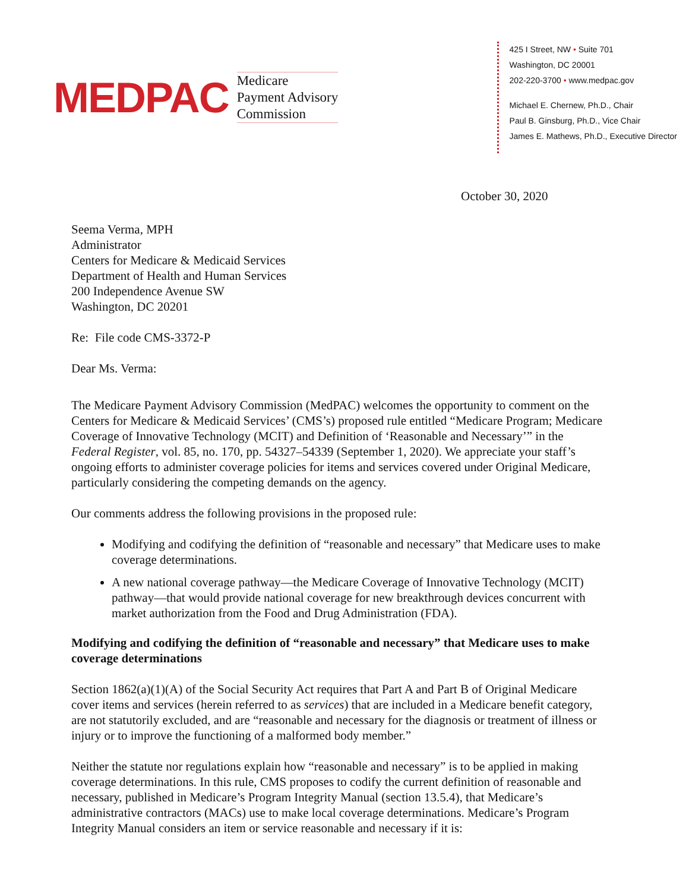MEDPAC
Medicare
Payment Advisory
Commission
425 I Street, NW • Suite 701
Washington, DC 20001
202-220-3700 • www.medpac.gov
Michael E. Chernew, Ph.D., Chair
Paul B. Ginsburg, Ph.D., Vice Chair
James E. Mathews, Ph.D., Executive Director
October 30, 2020
Seema Verma, MPH
Administrator
Centers for Medicare & Medicaid Services
Department of Health and Human Services
200 Independence Avenue SW
Washington, DC 20201
Re: File code CMS-3372-P
Dear Ms. Verma:
The Medicare Payment Advisory Commission (MedPAC) welcomes the opportunity to comment on the Centers for Medicare & Medicaid Services’ (CMS’s) proposed rule entitled “Medicare Program; Medicare Coverage of Innovative Technology (MCIT) and Definition of ‘Reasonable and Necessary’” in the Federal Register, vol. 85, no. 170, pp. 54327–54339 (September 1, 2020). We appreciate your staff’s ongoing efforts to administer coverage policies for items and services covered under Original Medicare, particularly considering the competing demands on the agency.
Our comments address the following provisions in the proposed rule:
Modifying and codifying the definition of “reasonable and necessary” that Medicare uses to make coverage determinations.
A new national coverage pathway—the Medicare Coverage of Innovative Technology (MCIT) pathway—that would provide national coverage for new breakthrough devices concurrent with market authorization from the Food and Drug Administration (FDA).
Modifying and codifying the definition of “reasonable and necessary” that Medicare uses to make coverage determinations
Section 1862(a)(1)(A) of the Social Security Act requires that Part A and Part B of Original Medicare cover items and services (herein referred to as services) that are included in a Medicare benefit category, are not statutorily excluded, and are “reasonable and necessary for the diagnosis or treatment of illness or injury or to improve the functioning of a malformed body member.”
Neither the statute nor regulations explain how “reasonable and necessary” is to be applied in making coverage determinations. In this rule, CMS proposes to codify the current definition of reasonable and necessary, published in Medicare’s Program Integrity Manual (section 13.5.4), that Medicare’s administrative contractors (MACs) use to make local coverage determinations. Medicare’s Program Integrity Manual considers an item or service reasonable and necessary if it is: